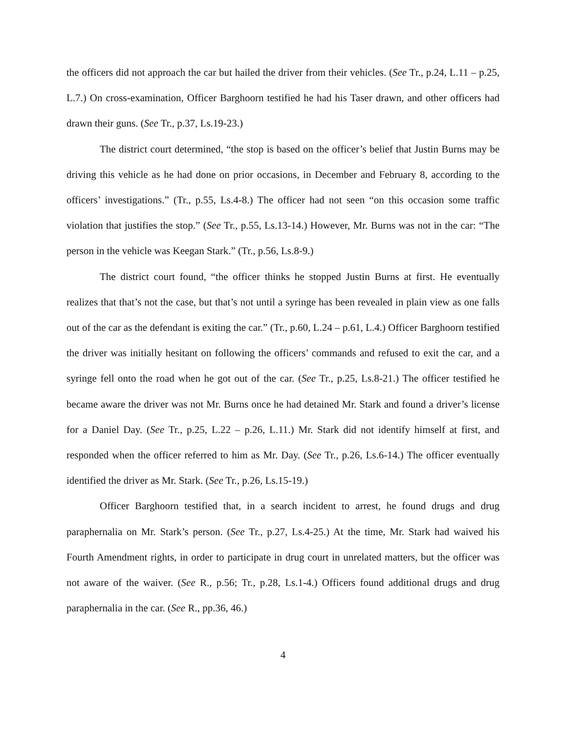the officers did not approach the car but hailed the driver from their vehicles. (See Tr., p.24, L.11 – p.25, L.7.) On cross-examination, Officer Barghoorn testified he had his Taser drawn, and other officers had drawn their guns. (See Tr., p.37, Ls.19-23.)
The district court determined, “the stop is based on the officer’s belief that Justin Burns may be driving this vehicle as he had done on prior occasions, in December and February 8, according to the officers’ investigations.” (Tr., p.55, Ls.4-8.) The officer had not seen “on this occasion some traffic violation that justifies the stop.” (See Tr., p.55, Ls.13-14.) However, Mr. Burns was not in the car: “The person in the vehicle was Keegan Stark.” (Tr., p.56, Ls.8-9.)
The district court found, “the officer thinks he stopped Justin Burns at first. He eventually realizes that that’s not the case, but that’s not until a syringe has been revealed in plain view as one falls out of the car as the defendant is exiting the car.” (Tr., p.60, L.24 – p.61, L.4.) Officer Barghoorn testified the driver was initially hesitant on following the officers’ commands and refused to exit the car, and a syringe fell onto the road when he got out of the car. (See Tr., p.25, Ls.8-21.) The officer testified he became aware the driver was not Mr. Burns once he had detained Mr. Stark and found a driver’s license for a Daniel Day. (See Tr., p.25, L.22 – p.26, L.11.) Mr. Stark did not identify himself at first, and responded when the officer referred to him as Mr. Day. (See Tr., p.26, Ls.6-14.) The officer eventually identified the driver as Mr. Stark. (See Tr., p.26, Ls.15-19.)
Officer Barghoorn testified that, in a search incident to arrest, he found drugs and drug paraphernalia on Mr. Stark’s person. (See Tr., p.27, Ls.4-25.) At the time, Mr. Stark had waived his Fourth Amendment rights, in order to participate in drug court in unrelated matters, but the officer was not aware of the waiver. (See R., p.56; Tr., p.28, Ls.1-4.) Officers found additional drugs and drug paraphernalia in the car. (See R., pp.36, 46.)
4